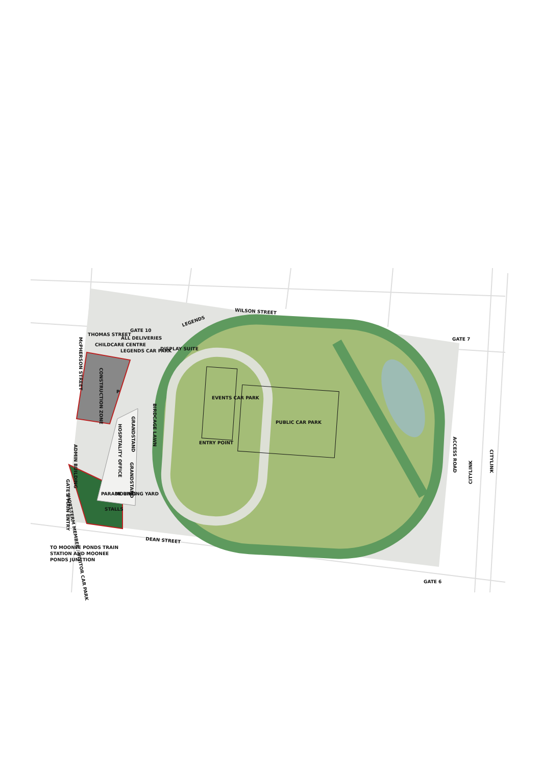WILSON STREET
LEGENDS
GATE 10
ALL DELIVERIES
THOMAS STREET
CHILDCARE CENTRE
LEGENDS CAR PARK
DISPLAY SUITE
GATE 7
McPHERSON STREET
CONSTRUCTION ZONE
P
EVENTS CAR PARK
PUBLIC CAR PARK
ENTRY POINT
GRANDSTAND
HOSPITALITY OFFICE
BIRDCAGE LAWN
ADMIN BUILDING
GRANDSTAND
PARADE RING
MOUNTING YARD
STALLS
GATE 1 MAIN ENTRY
SHORT-TERM MEMBER / VISITOR CAR PARK
DEAN STREET
TO MOONEE PONDS TRAIN
STATION AND MOONEE
PONDS JUNCTION
GATE 6
ACCESS ROAD
CITYLINK
CITYLINK